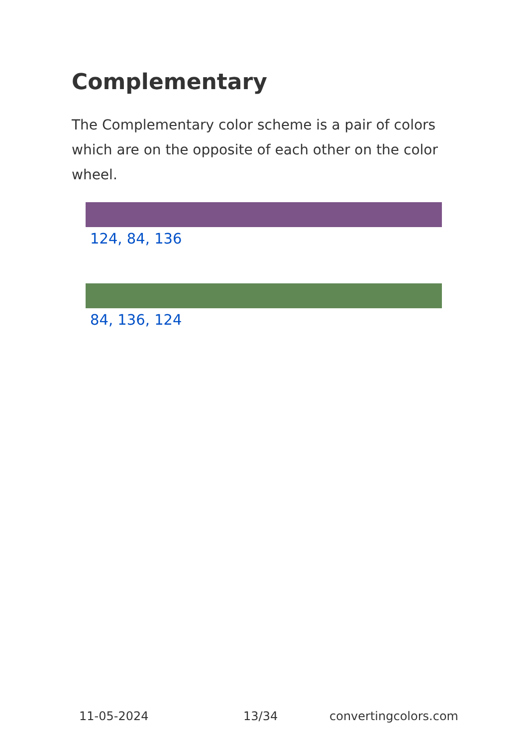Complementary
The Complementary color scheme is a pair of colors which are on the opposite of each other on the color wheel.
124, 84, 136
84, 136, 124
11-05-2024 13/34 convertingcolors.com